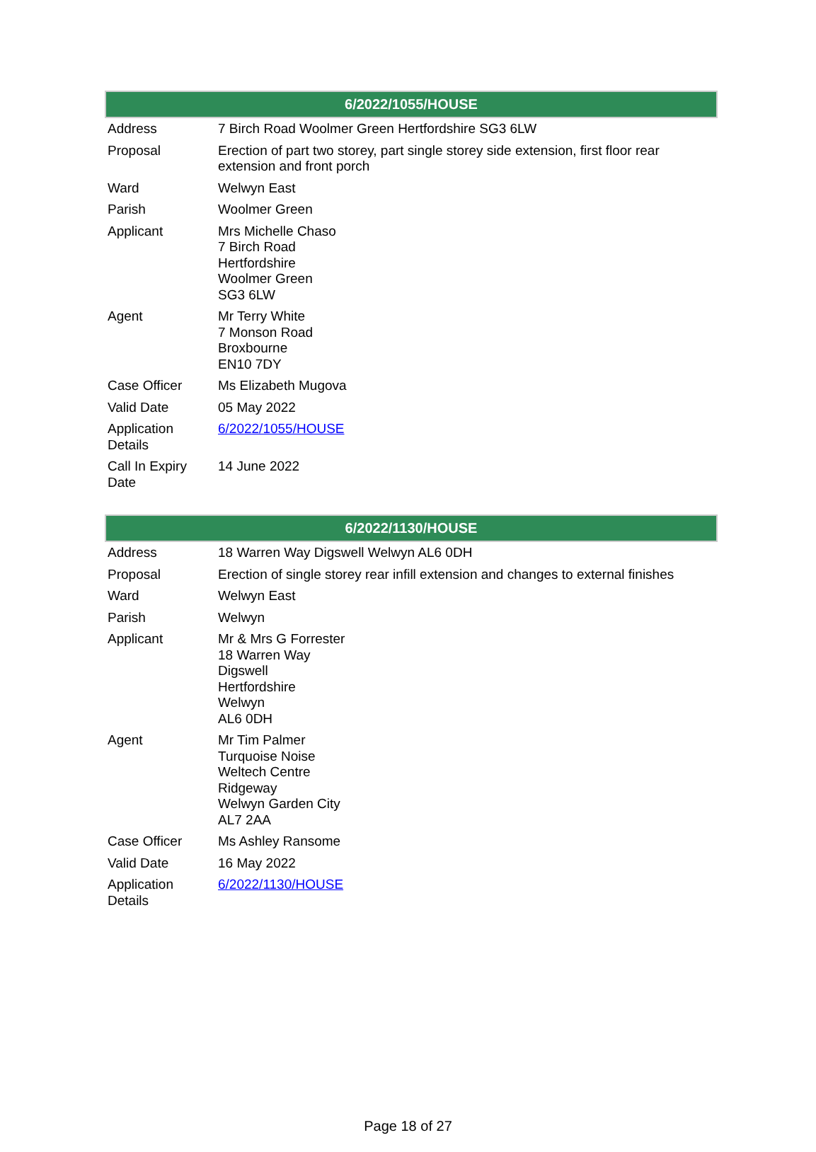| 6/2022/1055/HOUSE | |
| --- | --- |
| Address | 7 Birch Road Woolmer Green Hertfordshire SG3 6LW |
| Proposal | Erection of part two storey, part single storey side extension, first floor rear extension and front porch |
| Ward | Welwyn East |
| Parish | Woolmer Green |
| Applicant | Mrs Michelle Chaso 7 Birch Road Hertfordshire Woolmer Green SG3 6LW |
| Agent | Mr Terry White 7 Monson Road Broxbourne EN10 7DY |
| Case Officer | Ms Elizabeth Mugova |
| Valid Date | 05 May 2022 |
| Application Details | 6/2022/1055/HOUSE |
| Call In Expiry Date | 14 June 2022 |
| 6/2022/1130/HOUSE | |
| --- | --- |
| Address | 18 Warren Way Digswell Welwyn AL6 0DH |
| Proposal | Erection of single storey rear infill extension and changes to external finishes |
| Ward | Welwyn East |
| Parish | Welwyn |
| Applicant | Mr & Mrs G Forrester 18 Warren Way Digswell Hertfordshire Welwyn AL6 0DH |
| Agent | Mr Tim Palmer Turquoise Noise Weltech Centre Ridgeway Welwyn Garden City AL7 2AA |
| Case Officer | Ms Ashley Ransome |
| Valid Date | 16 May 2022 |
| Application Details | 6/2022/1130/HOUSE |
Page 18 of 27